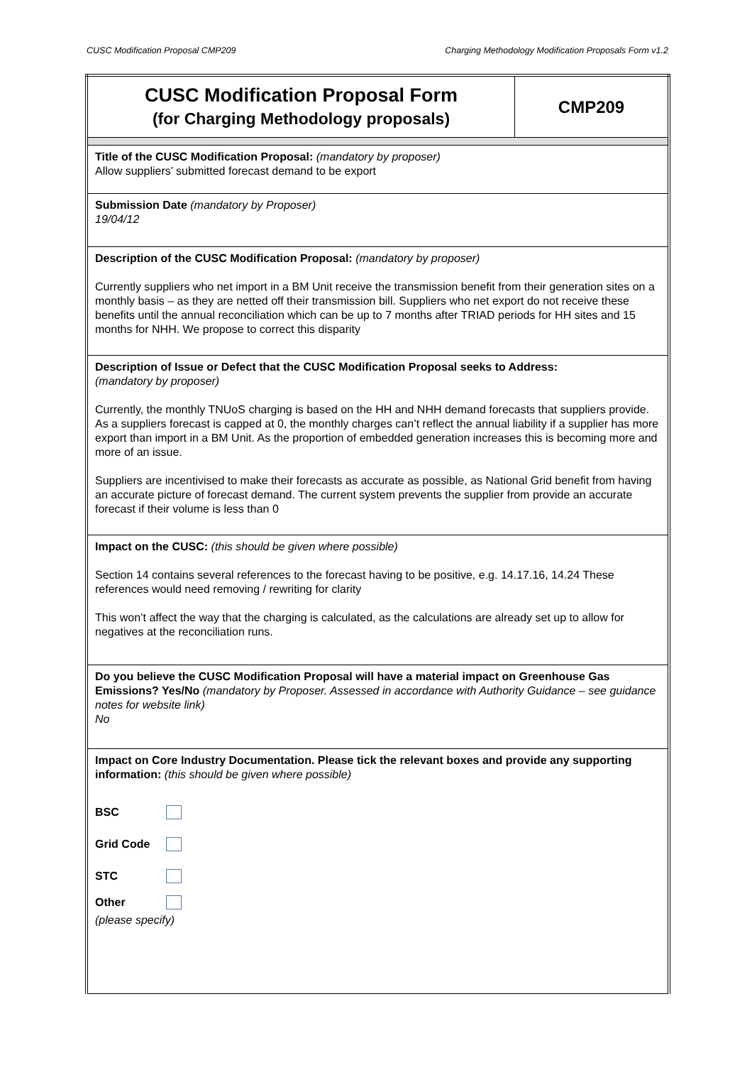CUSC Modification Proposal CMP209 Charging Methodology Modification Proposals Form v1.2
| CUSC Modification Proposal Form (for Charging Methodology proposals) | CMP209 |
| Title of the CUSC Modification Proposal: (mandatory by proposer) Allow suppliers’ submitted forecast demand to be export | |
| Submission Date (mandatory by Proposer) 19/04/12 | |
| Description of the CUSC Modification Proposal: (mandatory by proposer) Currently suppliers who net import in a BM Unit receive the transmission benefit from their generation sites on a monthly basis – as they are netted off their transmission bill. Suppliers who net export do not receive these benefits until the annual reconciliation which can be up to 7 months after TRIAD periods for HH sites and 15 months for NHH. We propose to correct this disparity | |
| Description of Issue or Defect that the CUSC Modification Proposal seeks to Address: (mandatory by proposer) Currently, the monthly TNUoS charging is based on the HH and NHH demand forecasts that suppliers provide. As a suppliers forecast is capped at 0, the monthly charges can’t reflect the annual liability if a supplier has more export than import in a BM Unit. As the proportion of embedded generation increases this is becoming more and more of an issue. Suppliers are incentivised to make their forecasts as accurate as possible, as National Grid benefit from having an accurate picture of forecast demand. The current system prevents the supplier from provide an accurate forecast if their volume is less than 0 | |
| Impact on the CUSC: (this should be given where possible) Section 14 contains several references to the forecast having to be positive, e.g. 14.17.16, 14.24 These references would need removing / rewriting for clarity This won’t affect the way that the charging is calculated, as the calculations are already set up to allow for negatives at the reconciliation runs. | |
| Do you believe the CUSC Modification Proposal will have a material impact on Greenhouse Gas Emissions? Yes/No (mandatory by Proposer. Assessed in accordance with Authority Guidance – see guidance notes for website link) No | |
| Impact on Core Industry Documentation. Please tick the relevant boxes and provide any supporting information: (this should be given where possible) BSC Grid Code STC Other (please specify) | |